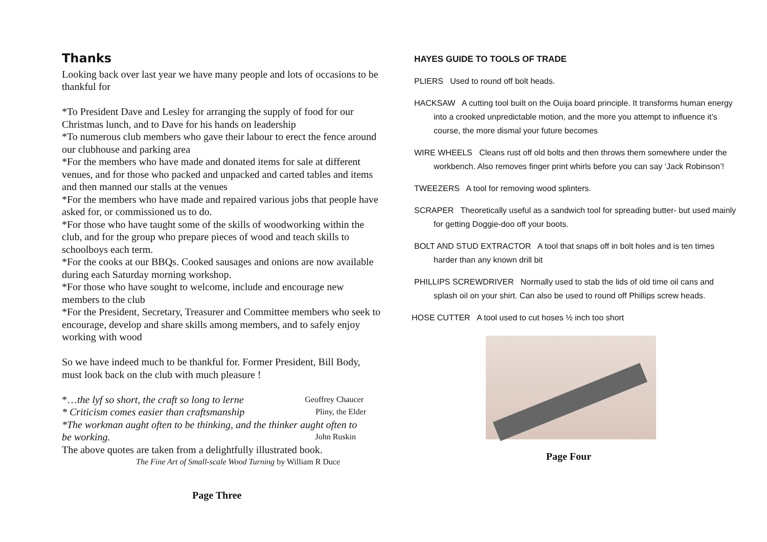Thanks
Looking back over last year we have many people and lots of occasions to be thankful for
*To President Dave and Lesley for arranging the supply of food for our Christmas lunch, and to Dave for his hands on leadership
*To numerous club members who gave their labour to erect the fence around our clubhouse and parking area
*For the members who have made and donated items for sale at different venues, and for those who packed and unpacked and carted tables and items and then manned our stalls at the venues
*For the members who have made and repaired various jobs that people have asked for, or commissioned us to do.
*For those who have taught some of the skills of woodworking within the club, and for the group who prepare pieces of wood and teach skills to schoolboys each term.
*For the cooks at our BBQs. Cooked sausages and onions are now available during each Saturday morning workshop.
*For those who have sought to welcome, include and encourage new members to the club
*For the President, Secretary, Treasurer and Committee members who seek to encourage, develop and share skills among members, and to safely enjoy working with wood
So we have indeed much to be thankful for. Former President, Bill Body, must look back on the club with much pleasure !
*…the lyf so short, the craft so long to lerne Geoffrey Chaucer
* Criticism comes easier than craftsmanship Pliny, the Elder
*The workman aught often to be thinking, and the thinker aught often to
be working. John Ruskin
The above quotes are taken from a delightfully illustrated book.
The Fine Art of Small-scale Wood Turning by William R Duce
Page Three
HAYES GUIDE TO TOOLS OF TRADE
PLIERS Used to round off bolt heads.
HACKSAW A cutting tool built on the Ouija board principle. It transforms human energy into a crooked unpredictable motion, and the more you attempt to influence it’s course, the more dismal your future becomes
WIRE WHEELS Cleans rust off old bolts and then throws them somewhere under the workbench. Also removes finger print whirls before you can say ‘Jack Robinson’!
TWEEZERS A tool for removing wood splinters.
SCRAPER Theoretically useful as a sandwich tool for spreading butter- but used mainly for getting Doggie-doo off your boots.
BOLT AND STUD EXTRACTOR A tool that snaps off in bolt holes and is ten times harder than any known drill bit
PHILLIPS SCREWDRIVER Normally used to stab the lids of old time oil cans and splash oil on your shirt. Can also be used to round off Phillips screw heads.
HOSE CUTTER A tool used to cut hoses ½ inch too short
Page Four